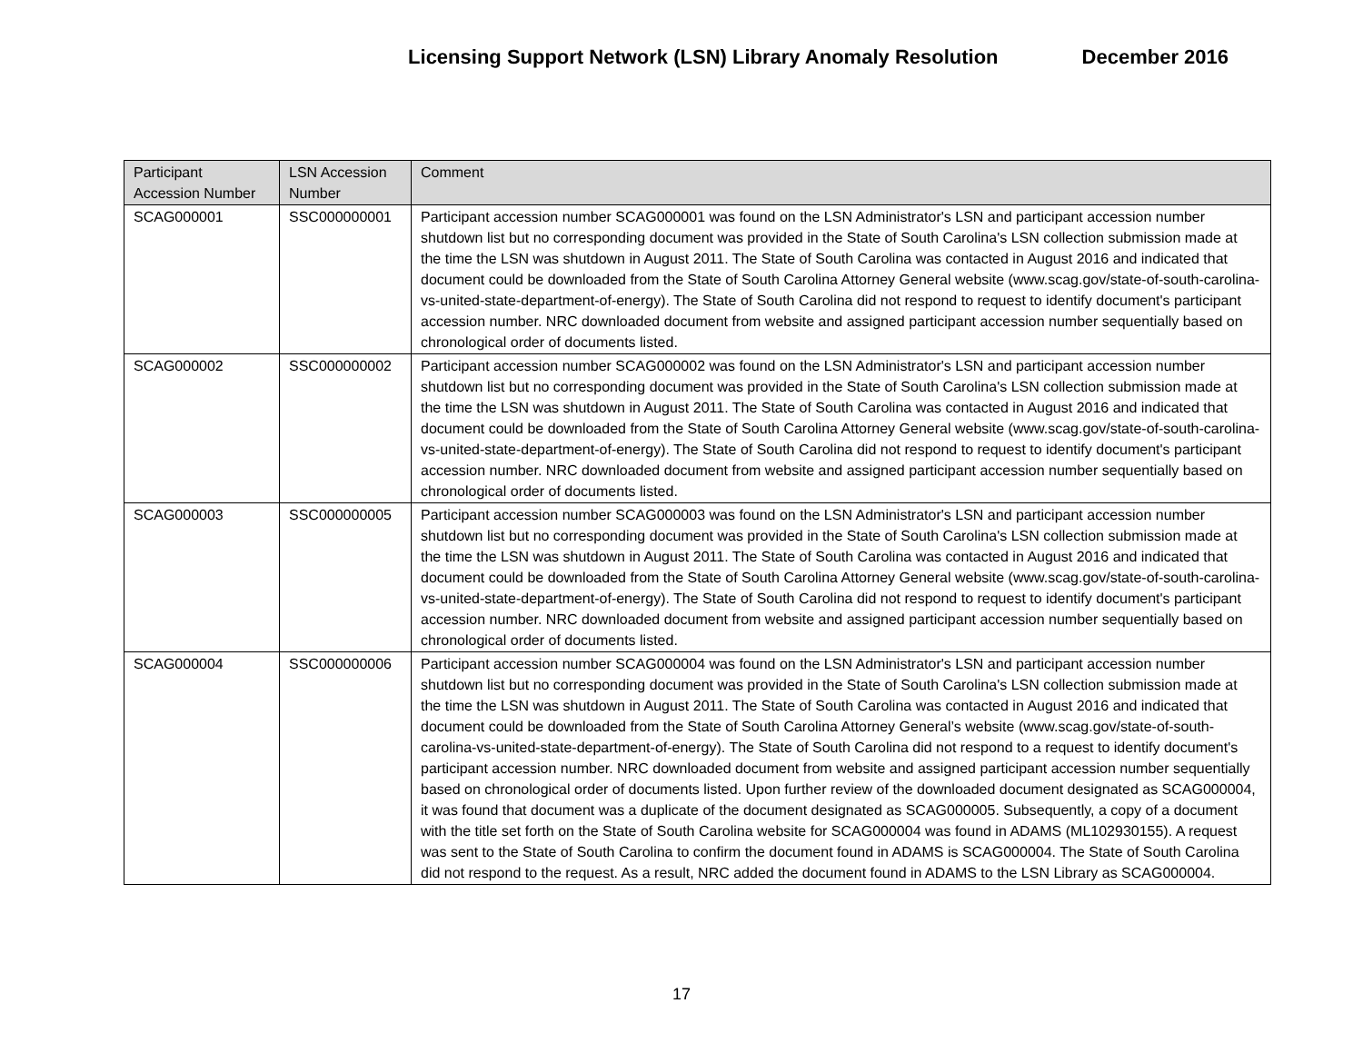Licensing Support Network (LSN) Library Anomaly Resolution December 2016
| Participant Accession Number | LSN Accession Number | Comment |
| --- | --- | --- |
| SCAG000001 | SSC000000001 | Participant accession number SCAG000001 was found on the LSN Administrator's LSN and participant accession number shutdown list but no corresponding document was provided in the State of South Carolina's LSN collection submission made at the time the LSN was shutdown in August 2011. The State of South Carolina was contacted in August 2016 and indicated that document could be downloaded from the State of South Carolina Attorney General website (www.scag.gov/state-of-south-carolina-vs-united-state-department-of-energy). The State of South Carolina did not respond to request to identify document's participant accession number. NRC downloaded document from website and assigned participant accession number sequentially based on chronological order of documents listed. |
| SCAG000002 | SSC000000002 | Participant accession number SCAG000002 was found on the LSN Administrator's LSN and participant accession number shutdown list but no corresponding document was provided in the State of South Carolina's LSN collection submission made at the time the LSN was shutdown in August 2011. The State of South Carolina was contacted in August 2016 and indicated that document could be downloaded from the State of South Carolina Attorney General website (www.scag.gov/state-of-south-carolina-vs-united-state-department-of-energy). The State of South Carolina did not respond to request to identify document's participant accession number. NRC downloaded document from website and assigned participant accession number sequentially based on chronological order of documents listed. |
| SCAG000003 | SSC000000005 | Participant accession number SCAG000003 was found on the LSN Administrator's LSN and participant accession number shutdown list but no corresponding document was provided in the State of South Carolina's LSN collection submission made at the time the LSN was shutdown in August 2011. The State of South Carolina was contacted in August 2016 and indicated that document could be downloaded from the State of South Carolina Attorney General website (www.scag.gov/state-of-south-carolina-vs-united-state-department-of-energy). The State of South Carolina did not respond to request to identify document's participant accession number. NRC downloaded document from website and assigned participant accession number sequentially based on chronological order of documents listed. |
| SCAG000004 | SSC000000006 | Participant accession number SCAG000004 was found on the LSN Administrator's LSN and participant accession number shutdown list but no corresponding document was provided in the State of South Carolina's LSN collection submission made at the time the LSN was shutdown in August 2011. The State of South Carolina was contacted in August 2016 and indicated that document could be downloaded from the State of South Carolina Attorney General’s website (www.scag.gov/state-of-south-carolina-vs-united-state-department-of-energy). The State of South Carolina did not respond to a request to identify document's participant accession number. NRC downloaded document from website and assigned participant accession number sequentially based on chronological order of documents listed. Upon further review of the downloaded document designated as SCAG000004, it was found that document was a duplicate of the document designated as SCAG000005. Subsequently, a copy of a document with the title set forth on the State of South Carolina website for SCAG000004 was found in ADAMS (ML102930155). A request was sent to the State of South Carolina to confirm the document found in ADAMS is SCAG000004. The State of South Carolina did not respond to the request. As a result, NRC added the document found in ADAMS to the LSN Library as SCAG000004. |
17